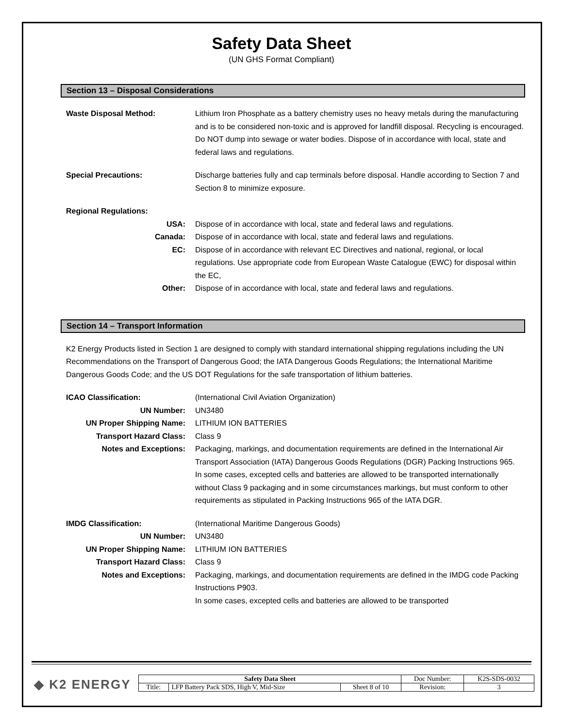Safety Data Sheet
(UN GHS Format Compliant)
Section 13 – Disposal Considerations
Waste Disposal Method: Lithium Iron Phosphate as a battery chemistry uses no heavy metals during the manufacturing and is to be considered non-toxic and is approved for landfill disposal. Recycling is encouraged. Do NOT dump into sewage or water bodies. Dispose of in accordance with local, state and federal laws and regulations.
Special Precautions: Discharge batteries fully and cap terminals before disposal. Handle according to Section 7 and Section 8 to minimize exposure.
Regional Regulations:
USA: Dispose of in accordance with local, state and federal laws and regulations.
Canada: Dispose of in accordance with local, state and federal laws and regulations.
EC: Dispose of in accordance with relevant EC Directives and national, regional, or local regulations. Use appropriate code from European Waste Catalogue (EWC) for disposal within the EC,
Other: Dispose of in accordance with local, state and federal laws and regulations.
Section 14 – Transport Information
K2 Energy Products listed in Section 1 are designed to comply with standard international shipping regulations including the UN Recommendations on the Transport of Dangerous Good; the IATA Dangerous Goods Regulations; the International Maritime Dangerous Goods Code; and the US DOT Regulations for the safe transportation of lithium batteries.
ICAO Classification: (International Civil Aviation Organization)
UN Number: UN3480
UN Proper Shipping Name: LITHIUM ION BATTERIES
Transport Hazard Class: Class 9
Notes and Exceptions: Packaging, markings, and documentation requirements are defined in the International Air Transport Association (IATA) Dangerous Goods Regulations (DGR) Packing Instructions 965.
In some cases, excepted cells and batteries are allowed to be transported internationally without Class 9 packaging and in some circumstances markings, but must conform to other requirements as stipulated in Packing Instructions 965 of the IATA DGR.
IMDG Classification: (International Maritime Dangerous Goods)
UN Number: UN3480
UN Proper Shipping Name: LITHIUM ION BATTERIES
Transport Hazard Class: Class 9
Notes and Exceptions: Packaging, markings, and documentation requirements are defined in the IMDG code Packing Instructions P903.
In some cases, excepted cells and batteries are allowed to be transported
◆ K2 ENERGY
| Safety Data Sheet | | | Doc Number: | K2S-SDS-0032 |
| Title: | LFP Battery Pack SDS, High V, Mid-Size | Sheet 8 of 10 | Revision: | 3 |